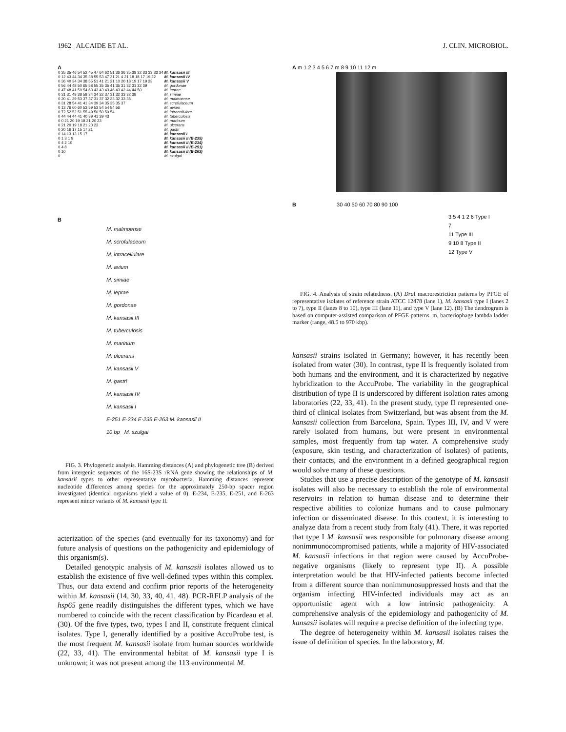1962 ALCAIDE ET AL. J. CLIN. MICROBIOL.
A
| 0 35 35 46 54 52 45 47 64 62 51 36 36 35 38 32 33 33 33 34 | M. kansasii III |
| 0 12 43 44 34 35 38 55 53 47 21 21 4 21 18 18 17 19 22 | M. kansasii IV |
| 0 36 40 34 34 38 55 51 41 21 21 10 20 18 19 17 19 23 | M. kansasii V |
| 0 56 44 48 50 65 58 55 35 35 41 35 31 32 31 32 39 | M. gordonae |
| 0 47 48 41 59 54 63 43 43 43 46 43 42 44 44 50 | M. leprae |
| 0 31 31 48 38 58 34 34 32 37 31 32 33 32 38 | M. simiae |
| 0 20 41 39 53 37 37 31 37 32 33 32 33 35 | M. malmoense |
| 0 31 28 54 41 41 34 39 34 35 35 35 37 | M. scrofulaceum |
| 0 13 76 60 60 53 59 53 54 54 54 56 | M. avium |
| 0 72 52 52 51 55 49 50 50 50 54 | M. intracellulare |
| 0 44 44 44 41 40 39 41 39 43 | M. tuberculosis |
| 0 0 21 20 19 18 21 20 23 | M. marinum |
| 0 21 20 19 18 21 20 23 | M. ulcerans |
| 0 20 16 17 15 17 21 | M. gastri |
| 0 14 13 13 15 17 | M. kansasii I |
| 0 1 3 1 9 | M. kansasii II (E-235) |
| 0 4 2 10 | M. kansasii II (E-234) |
| 0 4 8 | M. kansasii II (E-251) |
| 0 10 | M. kansasii II (E-263) |
| 0 | M. szulgai |
B
M. malmoense
M. scrofulaceum
M. intracellulare
M. avium
M. simiae
M. leprae
M. gordonae
M. kansasii III
M. tuberculosis
M. marinum
M. ulcerans
M. kansasii V
M. gastri
M. kansasii IV
M. kansasii I
E-251 E-234 E-235 E-263 M. kansasii II
10 bp M. szulgai
FIG. 3. Phylogenetic analysis. Hamming distances (A) and phylogenetic tree (B) derived from intergenic sequences of the 16S-23S rRNA gene showing the relationships of M. kansasii types to other representative mycobacteria. Hamming distances represent nucleotide differences among species for the approximately 250-bp spacer region investigated (identical organisms yield a value of 0). E-234, E-235, E-251, and E-263 represent minor variants of M. kansasii type II.
acterization of the species (and eventually for its taxonomy) and for future analysis of questions on the pathogenicity and epidemiology of this organism(s).
Detailed genotypic analysis of M. kansasii isolates allowed us to establish the existence of five well-defined types within this complex. Thus, our data extend and confirm prior reports of the heterogeneity within M. kansasii (14, 30, 33, 40, 41, 48). PCR-RFLP analysis of the hsp65 gene readily distinguishes the different types, which we have numbered to coincide with the recent classification by Picardeau et al. (30). Of the five types, two, types I and II, constitute frequent clinical isolates. Type I, generally identified by a positive AccuProbe test, is the most frequent M. kansasii isolate from human sources worldwide (22, 33, 41). The environmental habitat of M. kansasii type I is unknown; it was not present among the 113 environmental M.
A m 1 2 3 4 5 6 7 m 8 9 10 11 12 m
B 30 40 50 60 70 80 90 100
3 5 4 1 2 6 Type I
7
11 Type III
9 10 8 Type II
12 Type V
FIG. 4. Analysis of strain relatedness. (A) Dra I macrorestriction patterns by PFGE of representative isolates of reference strain ATCC 12478 (lane 1), M. kansasii type I (lanes 2 to 7), type II (lanes 8 to 10), type III (lane 11), and type V (lane 12). (B) The dendrogram is based on computer-assisted comparison of PFGE patterns. m, bacteriophage lambda ladder marker (range, 48.5 to 970 kbp).
kansasii strains isolated in Germany; however, it has recently been isolated from water (30). In contrast, type II is frequently isolated from both humans and the environment, and it is characterized by negative hybridization to the AccuProbe. The variability in the geographical distribution of type II is underscored by different isolation rates among laboratories (22, 33, 41). In the present study, type II represented one-third of clinical isolates from Switzerland, but was absent from the M. kansasii collection from Barcelona, Spain. Types III, IV, and V were rarely isolated from humans, but were present in environmental samples, most frequently from tap water. A comprehensive study (exposure, skin testing, and characterization of isolates) of patients, their contacts, and the environment in a defined geographical region would solve many of these questions.
Studies that use a precise description of the genotype of M. kansasii isolates will also be necessary to establish the role of environmental reservoirs in relation to human disease and to determine their respective abilities to colonize humans and to cause pulmonary infection or disseminated disease. In this context, it is interesting to analyze data from a recent study from Italy (41). There, it was reported that type I M. kansasii was responsible for pulmonary disease among nonimmunocompromised patients, while a majority of HIV-associated M. kansasii infections in that region were caused by AccuProbe-negative organisms (likely to represent type II). A possible interpretation would be that HIV-infected patients become infected from a different source than nonimmunosuppressed hosts and that the organism infecting HIV-infected individuals may act as an opportunistic agent with a low intrinsic pathogenicity. A comprehensive analysis of the epidemiology and pathogenicity of M. kansasii isolates will require a precise definition of the infecting type.
The degree of heterogeneity within M. kansasii isolates raises the issue of definition of species. In the laboratory, M.